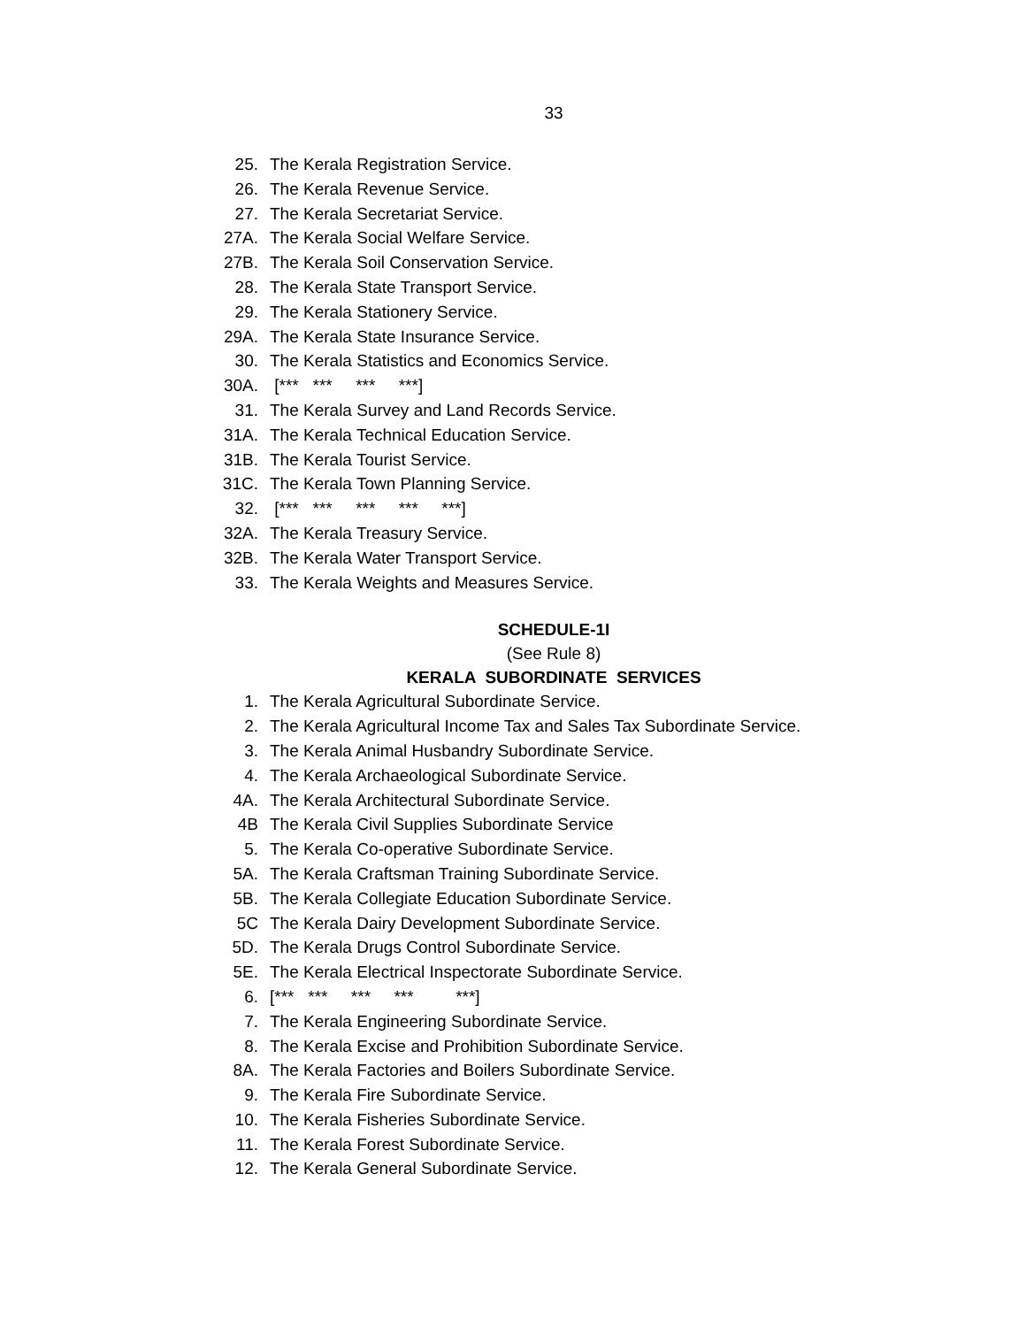33
25. The Kerala Registration Service.
26. The Kerala Revenue Service.
27. The Kerala Secretariat Service.
27A. The Kerala Social Welfare Service.
27B. The Kerala Soil Conservation Service.
28. The Kerala State Transport Service.
29. The Kerala Stationery Service.
29A. The Kerala State Insurance Service.
30. The Kerala Statistics and Economics Service.
30A. [*** *** *** ***]
31. The Kerala Survey and Land Records Service.
31A. The Kerala Technical Education Service.
31B. The Kerala Tourist Service.
31C. The Kerala Town Planning Service.
32. [*** *** *** *** ***]
32A. The Kerala Treasury Service.
32B. The Kerala Water Transport Service.
33. The Kerala Weights and Measures Service.
SCHEDULE-1I
(See Rule 8)
KERALA SUBORDINATE SERVICES
1. The Kerala Agricultural Subordinate Service.
2. The Kerala Agricultural Income Tax and Sales Tax Subordinate Service.
3. The Kerala Animal Husbandry Subordinate Service.
4. The Kerala Archaeological Subordinate Service.
4A. The Kerala Architectural Subordinate Service.
4B The Kerala Civil Supplies Subordinate Service
5. The Kerala Co-operative Subordinate Service.
5A. The Kerala Craftsman Training Subordinate Service.
5B. The Kerala Collegiate Education Subordinate Service.
5C The Kerala Dairy Development Subordinate Service.
5D. The Kerala Drugs Control Subordinate Service.
5E. The Kerala Electrical Inspectorate Subordinate Service.
6. [*** *** *** *** ***]
7. The Kerala Engineering Subordinate Service.
8. The Kerala Excise and Prohibition Subordinate Service.
8A. The Kerala Factories and Boilers Subordinate Service.
9. The Kerala Fire Subordinate Service.
10. The Kerala Fisheries Subordinate Service.
11. The Kerala Forest Subordinate Service.
12. The Kerala General Subordinate Service.